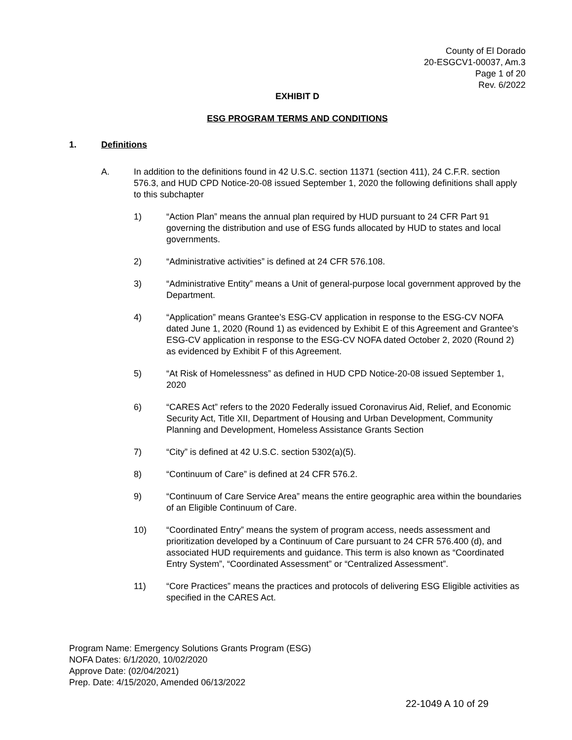County of El Dorado
20-ESGCV1-00037, Am.3
Page 1 of 20
Rev. 6/2022
EXHIBIT D
ESG PROGRAM TERMS AND CONDITIONS
1. Definitions
A. In addition to the definitions found in 42 U.S.C. section 11371 (section 411), 24 C.F.R. section 576.3, and HUD CPD Notice-20-08 issued September 1, 2020 the following definitions shall apply to this subchapter
1) “Action Plan” means the annual plan required by HUD pursuant to 24 CFR Part 91 governing the distribution and use of ESG funds allocated by HUD to states and local governments.
2) “Administrative activities” is defined at 24 CFR 576.108.
3) “Administrative Entity” means a Unit of general-purpose local government approved by the Department.
4) “Application” means Grantee’s ESG-CV application in response to the ESG-CV NOFA dated June 1, 2020 (Round 1) as evidenced by Exhibit E of this Agreement and Grantee’s ESG-CV application in response to the ESG-CV NOFA dated October 2, 2020 (Round 2) as evidenced by Exhibit F of this Agreement.
5) “At Risk of Homelessness” as defined in HUD CPD Notice-20-08 issued September 1, 2020
6) “CARES Act” refers to the 2020 Federally issued Coronavirus Aid, Relief, and Economic Security Act, Title XII, Department of Housing and Urban Development, Community Planning and Development, Homeless Assistance Grants Section
7) “City” is defined at 42 U.S.C. section 5302(a)(5).
8) “Continuum of Care” is defined at 24 CFR 576.2.
9) “Continuum of Care Service Area” means the entire geographic area within the boundaries of an Eligible Continuum of Care.
10) “Coordinated Entry” means the system of program access, needs assessment and prioritization developed by a Continuum of Care pursuant to 24 CFR 576.400 (d), and associated HUD requirements and guidance. This term is also known as “Coordinated Entry System”, “Coordinated Assessment” or “Centralized Assessment”.
11) “Core Practices” means the practices and protocols of delivering ESG Eligible activities as specified in the CARES Act.
Program Name: Emergency Solutions Grants Program (ESG)
NOFA Dates: 6/1/2020, 10/02/2020
Approve Date: (02/04/2021)
Prep. Date: 4/15/2020, Amended 06/13/2022
22-1049 A 10 of 29